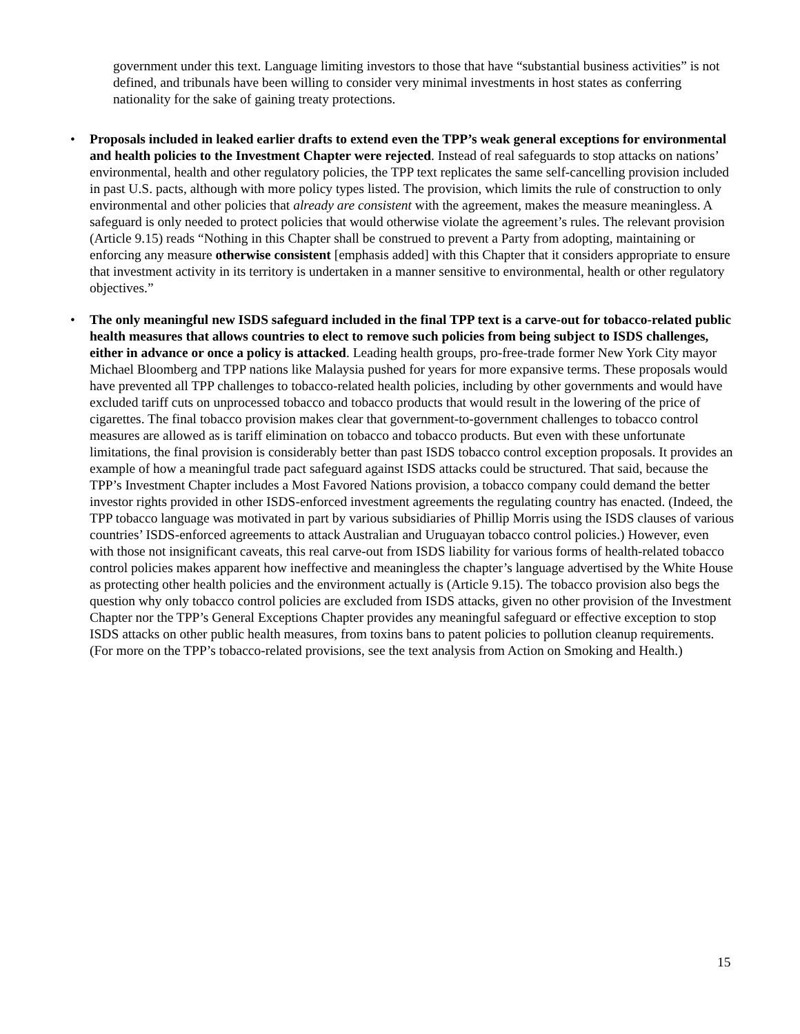government under this text. Language limiting investors to those that have “substantial business activities” is not defined, and tribunals have been willing to consider very minimal investments in host states as conferring nationality for the sake of gaining treaty protections.
• Proposals included in leaked earlier drafts to extend even the TPP’s weak general exceptions for environmental and health policies to the Investment Chapter were rejected. Instead of real safeguards to stop attacks on nations’ environmental, health and other regulatory policies, the TPP text replicates the same self-cancelling provision included in past U.S. pacts, although with more policy types listed. The provision, which limits the rule of construction to only environmental and other policies that already are consistent with the agreement, makes the measure meaningless. A safeguard is only needed to protect policies that would otherwise violate the agreement’s rules. The relevant provision (Article 9.15) reads “Nothing in this Chapter shall be construed to prevent a Party from adopting, maintaining or enforcing any measure otherwise consistent [emphasis added] with this Chapter that it considers appropriate to ensure that investment activity in its territory is undertaken in a manner sensitive to environmental, health or other regulatory objectives.”
• The only meaningful new ISDS safeguard included in the final TPP text is a carve-out for tobacco-related public health measures that allows countries to elect to remove such policies from being subject to ISDS challenges, either in advance or once a policy is attacked. Leading health groups, pro-free-trade former New York City mayor Michael Bloomberg and TPP nations like Malaysia pushed for years for more expansive terms. These proposals would have prevented all TPP challenges to tobacco-related health policies, including by other governments and would have excluded tariff cuts on unprocessed tobacco and tobacco products that would result in the lowering of the price of cigarettes. The final tobacco provision makes clear that government-to-government challenges to tobacco control measures are allowed as is tariff elimination on tobacco and tobacco products. But even with these unfortunate limitations, the final provision is considerably better than past ISDS tobacco control exception proposals. It provides an example of how a meaningful trade pact safeguard against ISDS attacks could be structured. That said, because the TPP’s Investment Chapter includes a Most Favored Nations provision, a tobacco company could demand the better investor rights provided in other ISDS-enforced investment agreements the regulating country has enacted. (Indeed, the TPP tobacco language was motivated in part by various subsidiaries of Phillip Morris using the ISDS clauses of various countries’ ISDS-enforced agreements to attack Australian and Uruguayan tobacco control policies.) However, even with those not insignificant caveats, this real carve-out from ISDS liability for various forms of health-related tobacco control policies makes apparent how ineffective and meaningless the chapter’s language advertised by the White House as protecting other health policies and the environment actually is (Article 9.15). The tobacco provision also begs the question why only tobacco control policies are excluded from ISDS attacks, given no other provision of the Investment Chapter nor the TPP’s General Exceptions Chapter provides any meaningful safeguard or effective exception to stop ISDS attacks on other public health measures, from toxins bans to patent policies to pollution cleanup requirements. (For more on the TPP’s tobacco-related provisions, see the text analysis from Action on Smoking and Health.)
15